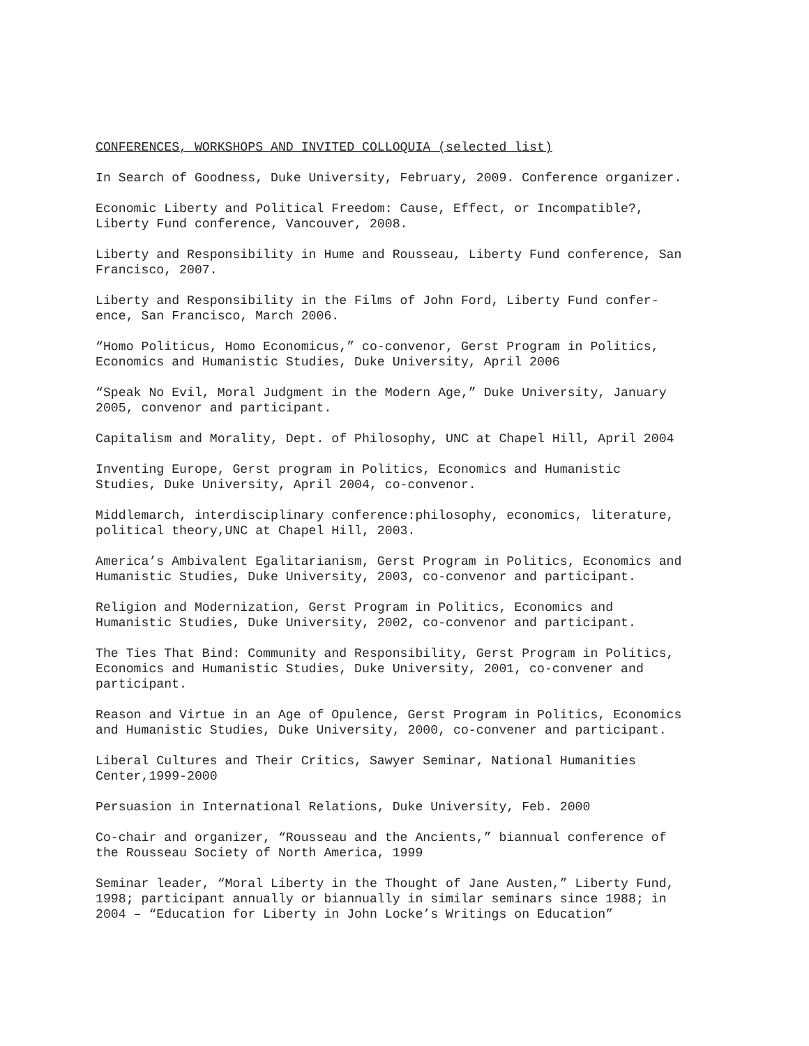CONFERENCES, WORKSHOPS AND INVITED COLLOQUIA (selected list)
In Search of Goodness, Duke University, February, 2009. Conference organizer.
Economic Liberty and Political Freedom: Cause, Effect, or Incompatible?,
Liberty Fund conference, Vancouver, 2008.
Liberty and Responsibility in Hume and Rousseau, Liberty Fund conference, San
Francisco, 2007.
Liberty and Responsibility in the Films of John Ford, Liberty Fund confer-
ence, San Francisco, March 2006.
“Homo Politicus, Homo Economicus,” co-convenor, Gerst Program in Politics,
Economics and Humanistic Studies, Duke University, April 2006
“Speak No Evil, Moral Judgment in the Modern Age,” Duke University, January
2005, convenor and participant.
Capitalism and Morality, Dept. of Philosophy, UNC at Chapel Hill, April 2004
Inventing Europe, Gerst program in Politics, Economics and Humanistic
Studies, Duke University, April 2004, co-convenor.
Middlemarch, interdisciplinary conference:philosophy, economics, literature,
political theory,UNC at Chapel Hill, 2003.
America’s Ambivalent Egalitarianism, Gerst Program in Politics, Economics and
Humanistic Studies, Duke University, 2003, co-convenor and participant.
Religion and Modernization, Gerst Program in Politics, Economics and
Humanistic Studies, Duke University, 2002, co-convenor and participant.
The Ties That Bind: Community and Responsibility, Gerst Program in Politics,
Economics and Humanistic Studies, Duke University, 2001, co-convener and
participant.
Reason and Virtue in an Age of Opulence, Gerst Program in Politics, Economics
and Humanistic Studies, Duke University, 2000, co-convener and participant.
Liberal Cultures and Their Critics, Sawyer Seminar, National Humanities
Center,1999-2000
Persuasion in International Relations, Duke University, Feb. 2000
Co-chair and organizer, “Rousseau and the Ancients,” biannual conference of
the Rousseau Society of North America, 1999
Seminar leader, “Moral Liberty in the Thought of Jane Austen,” Liberty Fund,
1998; participant annually or biannually in similar seminars since 1988; in
2004 – “Education for Liberty in John Locke’s Writings on Education”